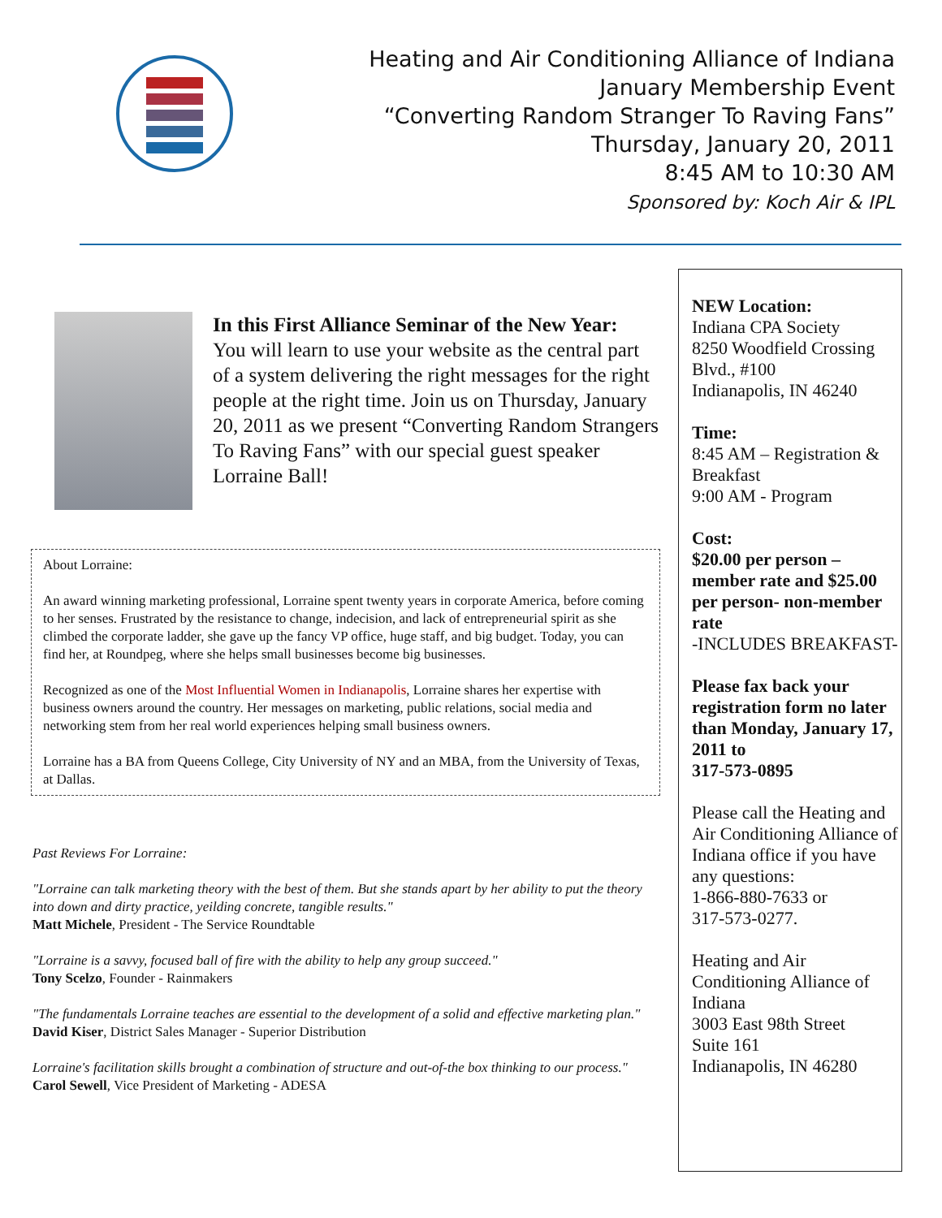Heating and Air Conditioning Alliance of Indiana
January Membership Event
“Converting Random Stranger To Raving Fans”
Thursday, January 20, 2011
8:45 AM to 10:30 AM
Sponsored by: Koch Air & IPL
In this First Alliance Seminar of the New Year:
You will learn to use your website as the central part of a system delivering the right messages for the right people at the right time. Join us on Thursday, January 20, 2011 as we present “Converting Random Strangers To Raving Fans” with our special guest speaker Lorraine Ball!
About Lorraine:
An award winning marketing professional, Lorraine spent twenty years in corporate America, before coming to her senses. Frustrated by the resistance to change, indecision, and lack of entrepreneurial spirit as she climbed the corporate ladder, she gave up the fancy VP office, huge staff, and big budget. Today, you can find her, at Roundpeg, where she helps small businesses become big businesses.
Recognized as one of the Most Influential Women in Indianapolis, Lorraine shares her expertise with business owners around the country. Her messages on marketing, public relations, social media and networking stem from her real world experiences helping small business owners.
Lorraine has a BA from Queens College, City University of NY and an MBA, from the University of Texas, at Dallas.
Past Reviews For Lorraine:
"Lorraine can talk marketing theory with the best of them. But she stands apart by her ability to put the theory into down and dirty practice, yeilding concrete, tangible results."
Matt Michele, President - The Service Roundtable
"Lorraine is a savvy, focused ball of fire with the ability to help any group succeed."
Tony Scelzo, Founder - Rainmakers
"The fundamentals Lorraine teaches are essential to the development of a solid and effective marketing plan."
David Kiser, District Sales Manager - Superior Distribution
Lorraine's facilitation skills brought a combination of structure and out-of-the box thinking to our process."
Carol Sewell, Vice President of Marketing - ADESA
NEW Location:
Indiana CPA Society
8250 Woodfield Crossing Blvd., #100
Indianapolis, IN 46240
Time:
8:45 AM – Registration & Breakfast
9:00 AM - Program
Cost:
$20.00 per person – member rate and $25.00 per person- non-member rate
-INCLUDES BREAKFAST-
Please fax back your registration form no later than Monday, January 17, 2011 to
317-573-0895
Please call the Heating and Air Conditioning Alliance of Indiana office if you have any questions:
1-866-880-7633 or
317-573-0277.
Heating and Air Conditioning Alliance of Indiana
3003 East 98th Street
Suite 161
Indianapolis, IN 46280